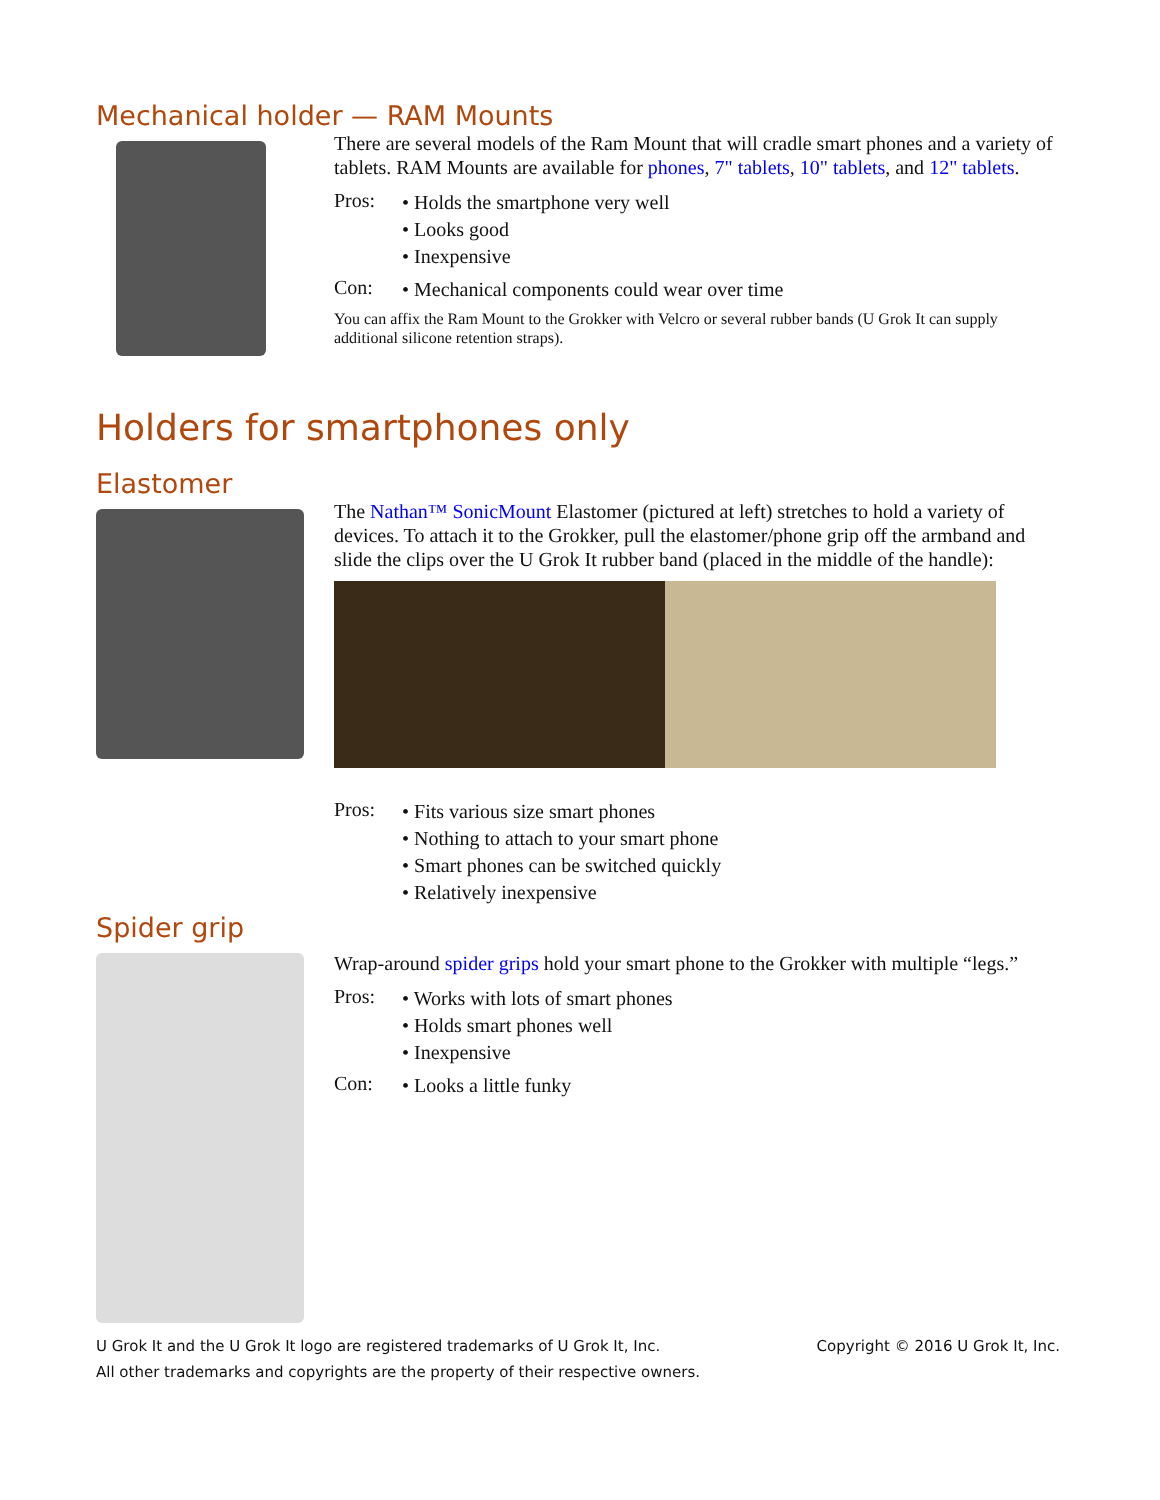Mechanical holder — RAM Mounts
There are several models of the Ram Mount that will cradle smart phones and a variety of tablets. RAM Mounts are available for phones, 7" tablets, 10" tablets, and 12" tablets.
Pros:
• Holds the smartphone very well
• Looks good
• Inexpensive
Con:
• Mechanical components could wear over time
You can affix the Ram Mount to the Grokker with Velcro or several rubber bands (U Grok It can supply additional silicone retention straps).
Holders for smartphones only
Elastomer
The Nathan™ SonicMount Elastomer (pictured at left) stretches to hold a variety of devices. To attach it to the Grokker, pull the elastomer/phone grip off the armband and slide the clips over the U Grok It rubber band (placed in the middle of the handle):
Pros:
• Fits various size smart phones
• Nothing to attach to your smart phone
• Smart phones can be switched quickly
• Relatively inexpensive
Spider grip
Wrap-around spider grips hold your smart phone to the Grokker with multiple “legs.”
Pros:
• Works with lots of smart phones
• Holds smart phones well
• Inexpensive
Con:
• Looks a little funky
U Grok It and the U Grok It logo are registered trademarks of U Grok It, Inc.
All other trademarks and copyrights are the property of their respective owners.
Copyright © 2016 U Grok It, Inc.